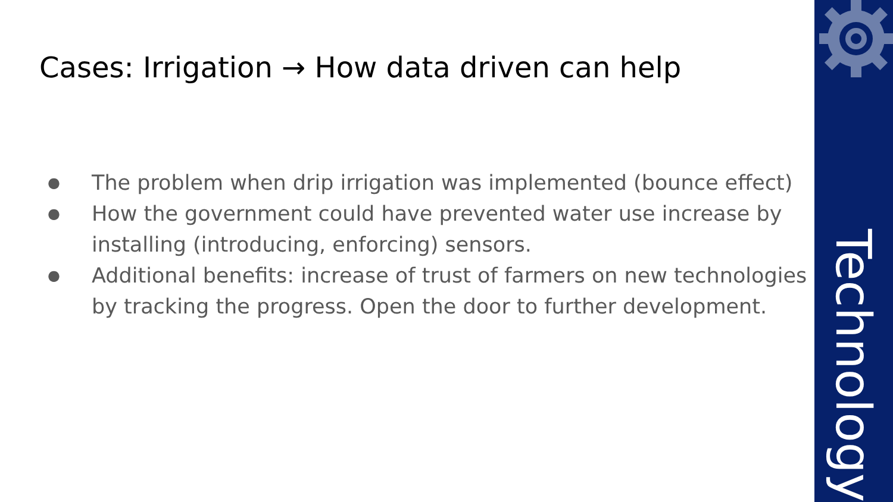Cases: Irrigation → How data driven can help
● The problem when drip irrigation was implemented (bounce effect)
● How the government could have prevented water use increase by installing (introducing, enforcing) sensors.
● Additional benefits: increase of trust of farmers on new technologies by tracking the progress. Open the door to further development.
Technology